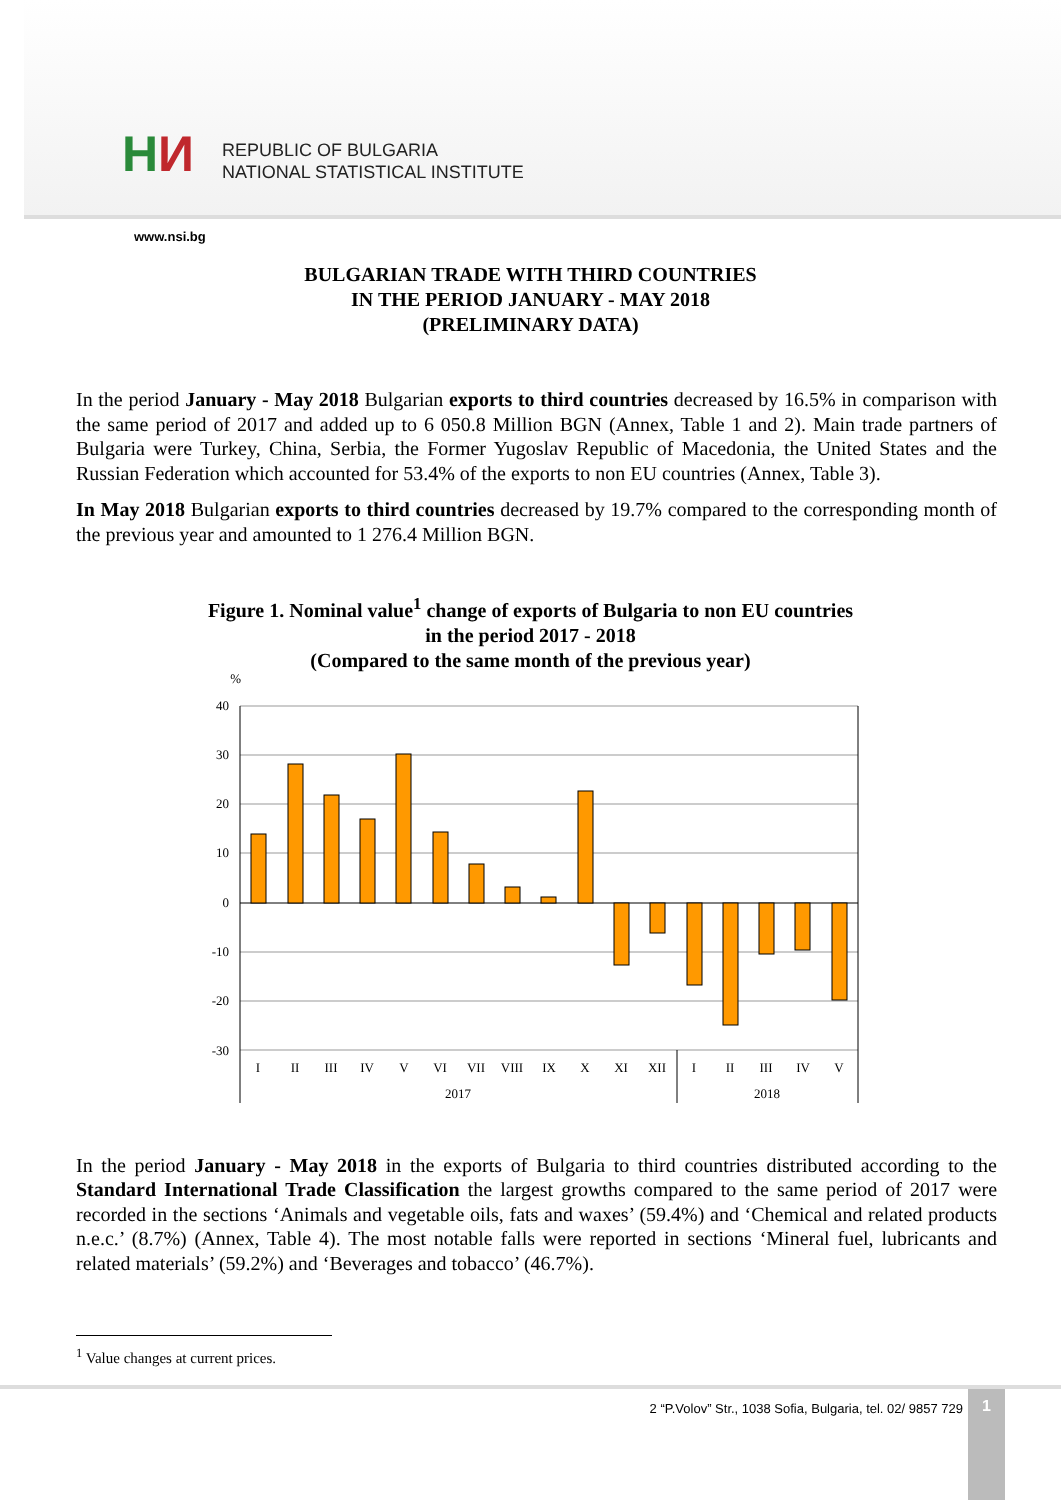HИ
REPUBLIC OF BULGARIA
NATIONAL STATISTICAL INSTITUTE
www.nsi.bg
BULGARIAN TRADE WITH THIRD COUNTRIES
IN THE PERIOD JANUARY - MAY 2018
(PRELIMINARY DATA)
In the period January - May 2018 Bulgarian exports to third countries decreased by 16.5% in comparison with the same period of 2017 and added up to 6 050.8 Million BGN (Annex, Table 1 and 2). Main trade partners of Bulgaria were Turkey, China, Serbia, the Former Yugoslav Republic of Macedonia, the United States and the Russian Federation which accounted for 53.4% of the exports to non EU countries (Annex, Table 3).
In May 2018 Bulgarian exports to third countries decreased by 19.7% compared to the corresponding month of the previous year and amounted to 1 276.4 Million BGN.
Figure 1. Nominal value<sup>1</sup> change of exports of Bulgaria to non EU countries
in the period 2017 - 2018
(Compared to the same month of the previous year)
%
40
30
20
10
0
-10
-20
-30
I
II
III
IV
V
VI
VII
VIII
IX
X
XI
XII
I
II
III
IV
V
2017
2018
In the period January - May 2018 in the exports of Bulgaria to third countries distributed according to the Standard International Trade Classification the largest growths compared to the same period of 2017 were recorded in the sections ‘Animals and vegetable oils, fats and waxes’ (59.4%) and ‘Chemical and related products n.e.c.’ (8.7%) (Annex, Table 4). The most notable falls were reported in sections ‘Mineral fuel, lubricants and related materials’ (59.2%) and ‘Beverages and tobacco’ (46.7%).
<sup>1</sup> Value changes at current prices.
2 “P.Volov” Str., 1038 Sofia, Bulgaria, tel. 02/ 9857 729
1